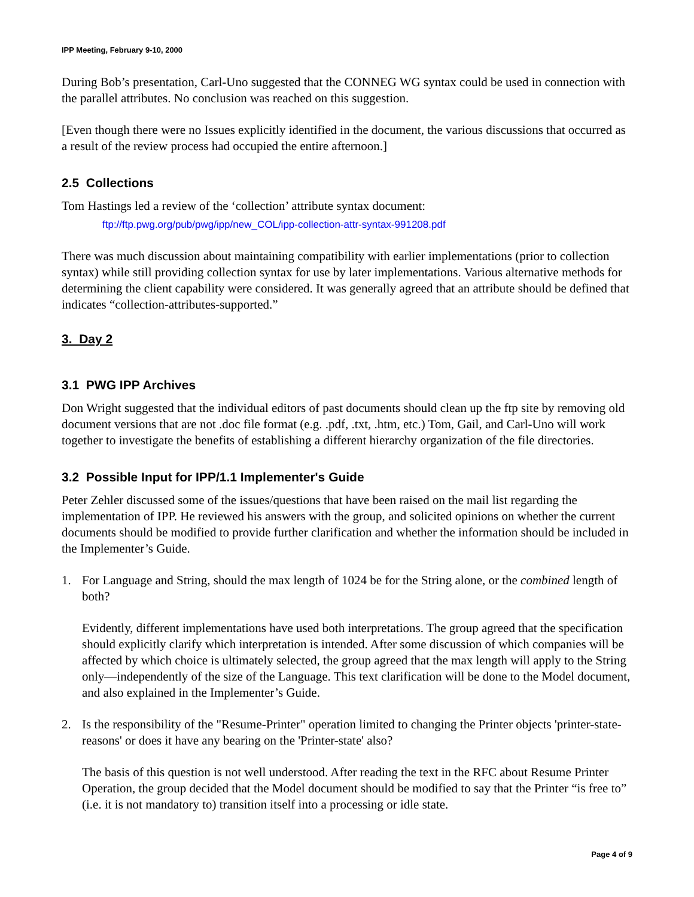IPP Meeting, February 9-10, 2000
During Bob’s presentation, Carl-Uno suggested that the CONNEG WG syntax could be used in connection with the parallel attributes. No conclusion was reached on this suggestion.
[Even though there were no Issues explicitly identified in the document, the various discussions that occurred as a result of the review process had occupied the entire afternoon.]
2.5 Collections
Tom Hastings led a review of the ‘collection’ attribute syntax document:
ftp://ftp.pwg.org/pub/pwg/ipp/new_COL/ipp-collection-attr-syntax-991208.pdf
There was much discussion about maintaining compatibility with earlier implementations (prior to collection syntax) while still providing collection syntax for use by later implementations. Various alternative methods for determining the client capability were considered. It was generally agreed that an attribute should be defined that indicates “collection-attributes-supported.”
3. Day 2
3.1 PWG IPP Archives
Don Wright suggested that the individual editors of past documents should clean up the ftp site by removing old document versions that are not .doc file format (e.g. .pdf, .txt, .htm, etc.) Tom, Gail, and Carl-Uno will work together to investigate the benefits of establishing a different hierarchy organization of the file directories.
3.2 Possible Input for IPP/1.1 Implementer's Guide
Peter Zehler discussed some of the issues/questions that have been raised on the mail list regarding the implementation of IPP. He reviewed his answers with the group, and solicited opinions on whether the current documents should be modified to provide further clarification and whether the information should be included in the Implementer’s Guide.
1. For Language and String, should the max length of 1024 be for the String alone, or the combined length of both?
Evidently, different implementations have used both interpretations. The group agreed that the specification should explicitly clarify which interpretation is intended. After some discussion of which companies will be affected by which choice is ultimately selected, the group agreed that the max length will apply to the String only—independently of the size of the Language. This text clarification will be done to the Model document, and also explained in the Implementer’s Guide.
2. Is the responsibility of the "Resume-Printer" operation limited to changing the Printer objects 'printer-state-reasons' or does it have any bearing on the 'Printer-state' also?
The basis of this question is not well understood. After reading the text in the RFC about Resume Printer Operation, the group decided that the Model document should be modified to say that the Printer “is free to” (i.e. it is not mandatory to) transition itself into a processing or idle state.
Page 4 of 9